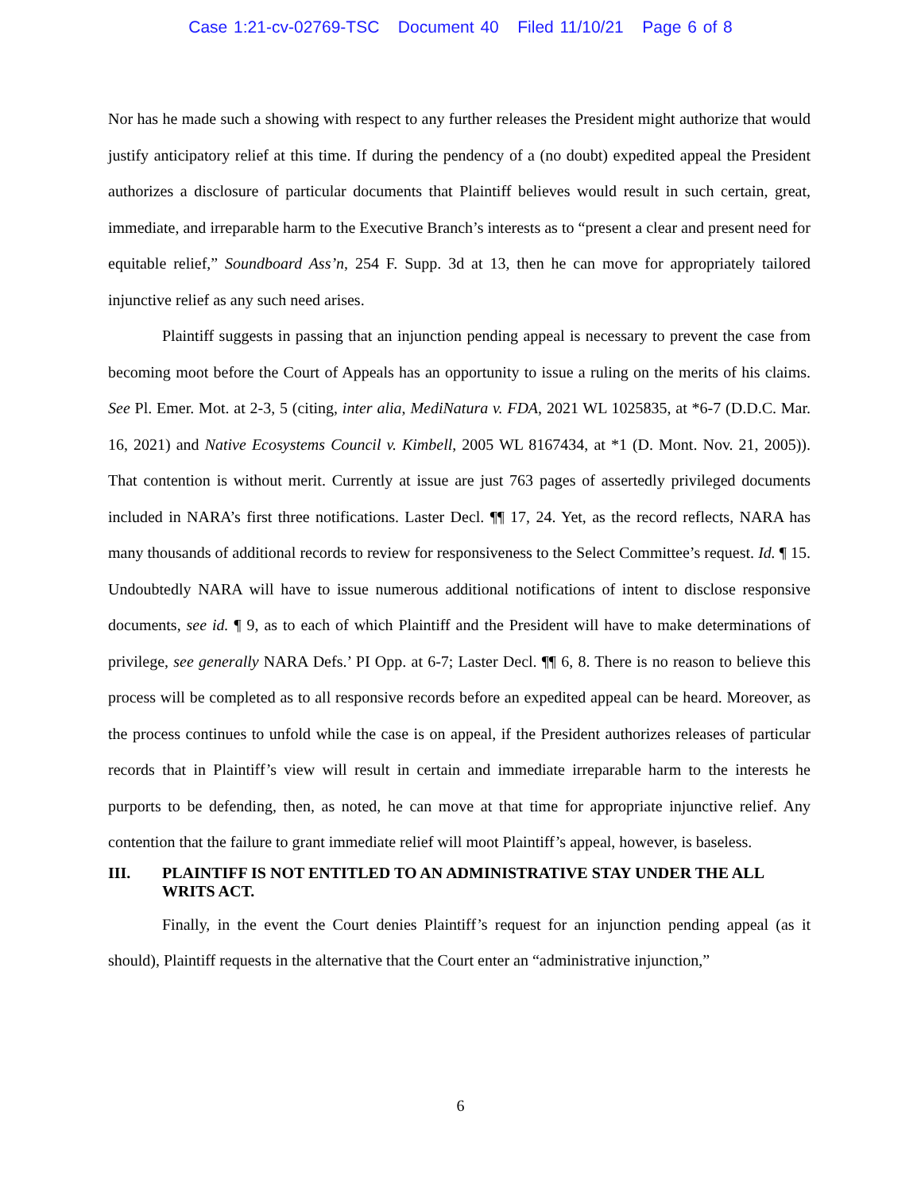Case 1:21-cv-02769-TSC Document 40 Filed 11/10/21 Page 6 of 8
Nor has he made such a showing with respect to any further releases the President might authorize that would justify anticipatory relief at this time. If during the pendency of a (no doubt) expedited appeal the President authorizes a disclosure of particular documents that Plaintiff believes would result in such certain, great, immediate, and irreparable harm to the Executive Branch’s interests as to “present a clear and present need for equitable relief,” Soundboard Ass’n, 254 F. Supp. 3d at 13, then he can move for appropriately tailored injunctive relief as any such need arises.
Plaintiff suggests in passing that an injunction pending appeal is necessary to prevent the case from becoming moot before the Court of Appeals has an opportunity to issue a ruling on the merits of his claims. See Pl. Emer. Mot. at 2-3, 5 (citing, inter alia, MediNatura v. FDA, 2021 WL 1025835, at *6-7 (D.D.C. Mar. 16, 2021) and Native Ecosystems Council v. Kimbell, 2005 WL 8167434, at *1 (D. Mont. Nov. 21, 2005)). That contention is without merit. Currently at issue are just 763 pages of assertedly privileged documents included in NARA’s first three notifications. Laster Decl. ¶¶ 17, 24. Yet, as the record reflects, NARA has many thousands of additional records to review for responsiveness to the Select Committee’s request. Id. ¶ 15. Undoubtedly NARA will have to issue numerous additional notifications of intent to disclose responsive documents, see id. ¶ 9, as to each of which Plaintiff and the President will have to make determinations of privilege, see generally NARA Defs.’ PI Opp. at 6-7; Laster Decl. ¶¶ 6, 8. There is no reason to believe this process will be completed as to all responsive records before an expedited appeal can be heard. Moreover, as the process continues to unfold while the case is on appeal, if the President authorizes releases of particular records that in Plaintiff’s view will result in certain and immediate irreparable harm to the interests he purports to be defending, then, as noted, he can move at that time for appropriate injunctive relief. Any contention that the failure to grant immediate relief will moot Plaintiff’s appeal, however, is baseless.
III. PLAINTIFF IS NOT ENTITLED TO AN ADMINISTRATIVE STAY UNDER THE ALL WRITS ACT.
Finally, in the event the Court denies Plaintiff’s request for an injunction pending appeal (as it should), Plaintiff requests in the alternative that the Court enter an “administrative injunction,”
6